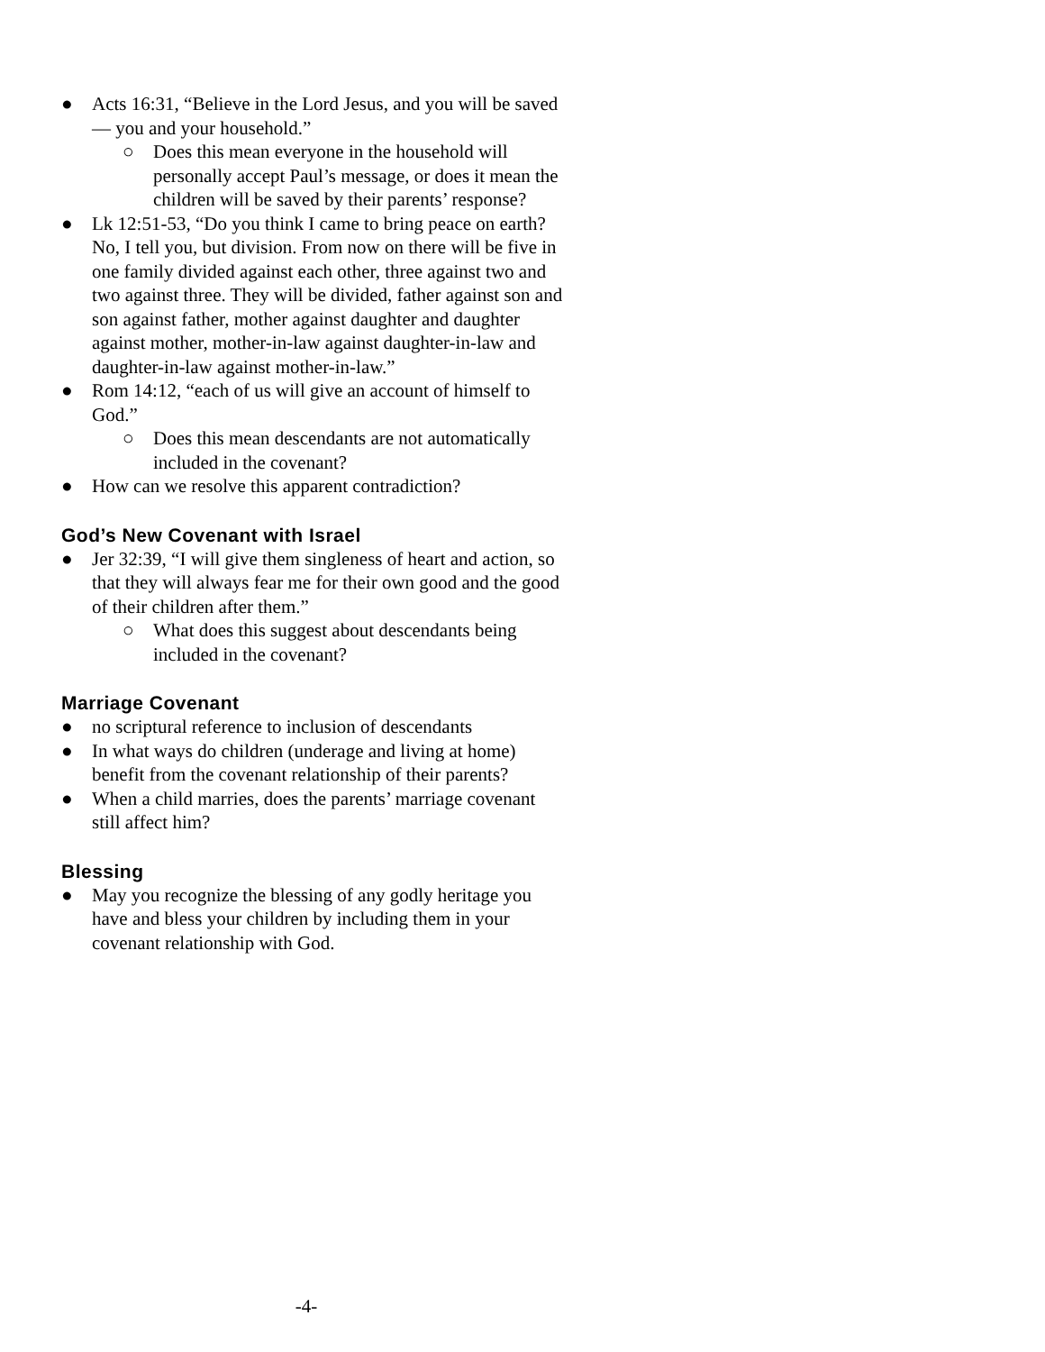● Acts 16:31, “Believe in the Lord Jesus, and you will be saved — you and your household.”
○ Does this mean everyone in the household will personally accept Paul’s message, or does it mean the children will be saved by their parents’ response?
● Lk 12:51-53, “Do you think I came to bring peace on earth? No, I tell you, but division. From now on there will be five in one family divided against each other, three against two and two against three. They will be divided, father against son and son against father, mother against daughter and daughter against mother, mother-in-law against daughter-in-law and daughter-in-law against mother-in-law.”
● Rom 14:12, “each of us will give an account of himself to God.”
○ Does this mean descendants are not automatically included in the covenant?
● How can we resolve this apparent contradiction?
God’s New Covenant with Israel
● Jer 32:39, “I will give them singleness of heart and action, so that they will always fear me for their own good and the good of their children after them.”
○ What does this suggest about descendants being included in the covenant?
Marriage Covenant
● no scriptural reference to inclusion of descendants
● In what ways do children (underage and living at home) benefit from the covenant relationship of their parents?
● When a child marries, does the parents’ marriage covenant still affect him?
Blessing
● May you recognize the blessing of any godly heritage you have and bless your children by including them in your covenant relationship with God.
-4-